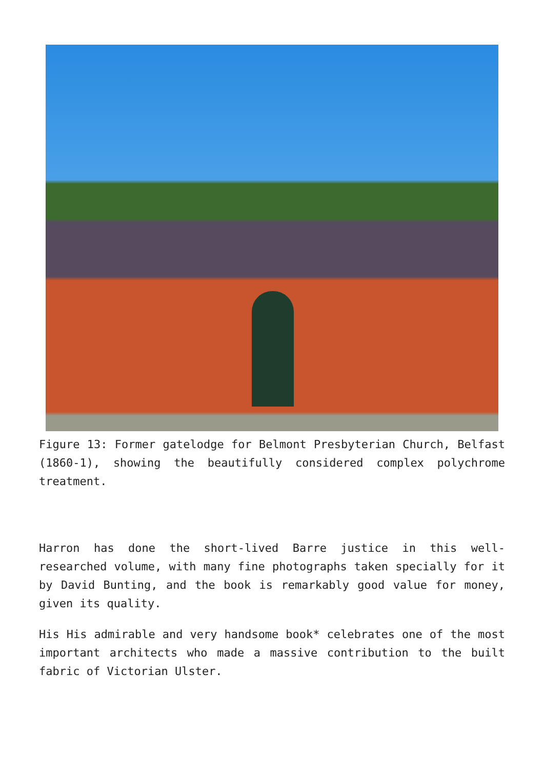Figure 13: Former gatelodge for Belmont Presbyterian Church, Belfast (1860-1), showing the beautifully considered complex polychrome treatment.
Harron has done the short-lived Barre justice in this well-researched volume, with many fine photographs taken specially for it by David Bunting, and the book is remarkably good value for money, given its quality.
His His admirable and very handsome book* celebrates one of the most important architects who made a massive contribution to the built fabric of Victorian Ulster.